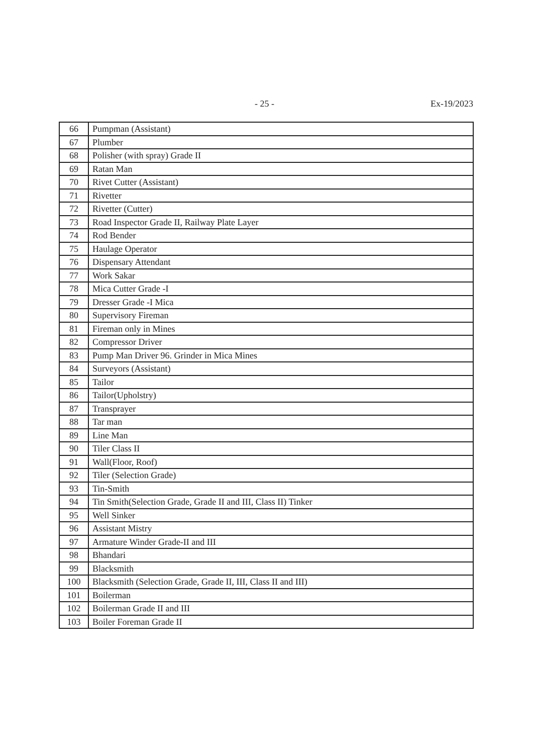- 25 - Ex-19/2023
| 66 | Pumpman (Assistant) |
| 67 | Plumber |
| 68 | Polisher (with spray) Grade II |
| 69 | Ratan Man |
| 70 | Rivet Cutter (Assistant) |
| 71 | Rivetter |
| 72 | Rivetter (Cutter) |
| 73 | Road Inspector Grade II, Railway Plate Layer |
| 74 | Rod Bender |
| 75 | Haulage Operator |
| 76 | Dispensary Attendant |
| 77 | Work Sakar |
| 78 | Mica Cutter Grade -I |
| 79 | Dresser Grade -I Mica |
| 80 | Supervisory Fireman |
| 81 | Fireman only in Mines |
| 82 | Compressor Driver |
| 83 | Pump Man Driver 96. Grinder in Mica Mines |
| 84 | Surveyors (Assistant) |
| 85 | Tailor |
| 86 | Tailor(Upholstry) |
| 87 | Transprayer |
| 88 | Tar man |
| 89 | Line Man |
| 90 | Tiler Class II |
| 91 | Wall(Floor, Roof) |
| 92 | Tiler (Selection Grade) |
| 93 | Tin-Smith |
| 94 | Tin Smith(Selection Grade, Grade II and III, Class II) Tinker |
| 95 | Well Sinker |
| 96 | Assistant Mistry |
| 97 | Armature Winder Grade-II and III |
| 98 | Bhandari |
| 99 | Blacksmith |
| 100 | Blacksmith (Selection Grade, Grade II, III, Class II and III) |
| 101 | Boilerman |
| 102 | Boilerman Grade II and III |
| 103 | Boiler Foreman Grade II |